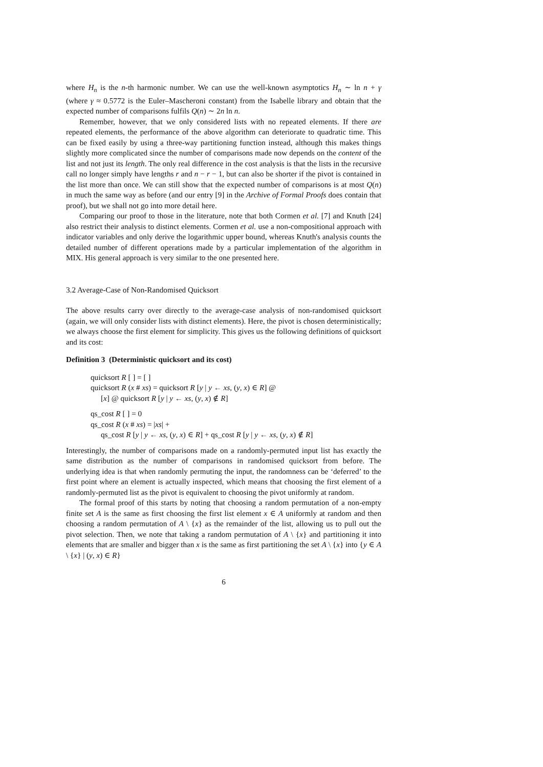where H<sub>n</sub> is the n-th harmonic number. We can use the well-known asymptotics H<sub>n</sub> ∼ ln n + γ (where γ ≈ 0.5772 is the Euler–Mascheroni constant) from the Isabelle library and obtain that the expected number of comparisons fulfils Q(n) ∼ 2n ln n.
Remember, however, that we only considered lists with no repeated elements. If there are repeated elements, the performance of the above algorithm can deteriorate to quadratic time. This can be fixed easily by using a three-way partitioning function instead, although this makes things slightly more complicated since the number of comparisons made now depends on the content of the list and not just its length. The only real difference in the cost analysis is that the lists in the recursive call no longer simply have lengths r and n − r − 1, but can also be shorter if the pivot is contained in the list more than once. We can still show that the expected number of comparisons is at most Q(n) in much the same way as before (and our entry [9] in the Archive of Formal Proofs does contain that proof), but we shall not go into more detail here.
Comparing our proof to those in the literature, note that both Cormen et al. [7] and Knuth [24] also restrict their analysis to distinct elements. Cormen et al. use a non-compositional approach with indicator variables and only derive the logarithmic upper bound, whereas Knuth's analysis counts the detailed number of different operations made by a particular implementation of the algorithm in MIX. His general approach is very similar to the one presented here.
3.2 Average-Case of Non-Randomised Quicksort
The above results carry over directly to the average-case analysis of non-randomised quicksort (again, we will only consider lists with distinct elements). Here, the pivot is chosen deterministically; we always choose the first element for simplicity. This gives us the following definitions of quicksort and its cost:
Definition 3 (Deterministic quicksort and its cost)
quicksort R [ ] = [ ]
quicksort R (x # xs) = quicksort R [y | y ← xs, (y, x) ∈ R] @
[x] @ quicksort R [y | y ← xs, (y, x) ∉ R]
qs_cost R [ ] = 0
qs_cost R (x # xs) = |xs| +
qs_cost R [y | y ← xs, (y, x) ∈ R] + qs_cost R [y | y ← xs, (y, x) ∉ R]
Interestingly, the number of comparisons made on a randomly-permuted input list has exactly the same distribution as the number of comparisons in randomised quicksort from before. The underlying idea is that when randomly permuting the input, the randomness can be ‘deferred’ to the first point where an element is actually inspected, which means that choosing the first element of a randomly-permuted list as the pivot is equivalent to choosing the pivot uniformly at random.
The formal proof of this starts by noting that choosing a random permutation of a non-empty finite set A is the same as first choosing the first list element x ∈ A uniformly at random and then choosing a random permutation of A \ {x} as the remainder of the list, allowing us to pull out the pivot selection. Then, we note that taking a random permutation of A \ {x} and partitioning it into elements that are smaller and bigger than x is the same as first partitioning the set A \ {x} into {y ∈ A \ {x} | (y, x) ∈ R}
6